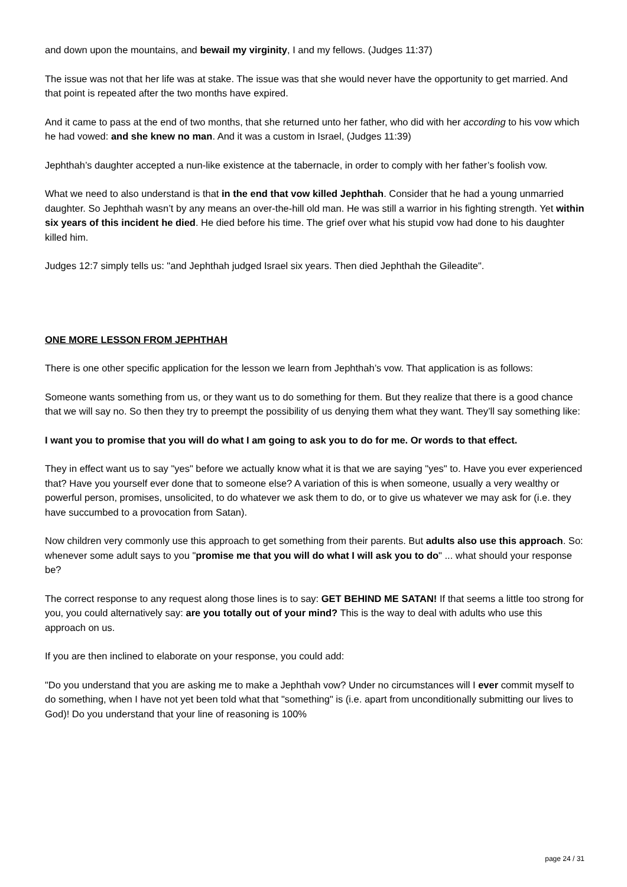and down upon the mountains, and bewail my virginity, I and my fellows. (Judges 11:37)
The issue was not that her life was at stake. The issue was that she would never have the opportunity to get married. And that point is repeated after the two months have expired.
And it came to pass at the end of two months, that she returned unto her father, who did with her according to his vow which he had vowed: and she knew no man. And it was a custom in Israel, (Judges 11:39)
Jephthah’s daughter accepted a nun-like existence at the tabernacle, in order to comply with her father’s foolish vow.
What we need to also understand is that in the end that vow killed Jephthah. Consider that he had a young unmarried daughter. So Jephthah wasn’t by any means an over-the-hill old man. He was still a warrior in his fighting strength. Yet within six years of this incident he died. He died before his time. The grief over what his stupid vow had done to his daughter killed him.
Judges 12:7 simply tells us: "and Jephthah judged Israel six years. Then died Jephthah the Gileadite".
ONE MORE LESSON FROM JEPHTHAH
There is one other specific application for the lesson we learn from Jephthah’s vow. That application is as follows:
Someone wants something from us, or they want us to do something for them. But they realize that there is a good chance that we will say no. So then they try to preempt the possibility of us denying them what they want. They’ll say something like:
I want you to promise that you will do what I am going to ask you to do for me. Or words to that effect.
They in effect want us to say "yes" before we actually know what it is that we are saying "yes" to. Have you ever experienced that? Have you yourself ever done that to someone else? A variation of this is when someone, usually a very wealthy or powerful person, promises, unsolicited, to do whatever we ask them to do, or to give us whatever we may ask for (i.e. they have succumbed to a provocation from Satan).
Now children very commonly use this approach to get something from their parents. But adults also use this approach. So: whenever some adult says to you "promise me that you will do what I will ask you to do" ... what should your response be?
The correct response to any request along those lines is to say: GET BEHIND ME SATAN! If that seems a little too strong for you, you could alternatively say: are you totally out of your mind? This is the way to deal with adults who use this approach on us.
If you are then inclined to elaborate on your response, you could add:
"Do you understand that you are asking me to make a Jephthah vow? Under no circumstances will I ever commit myself to do something, when I have not yet been told what that "something" is (i.e. apart from unconditionally submitting our lives to God)! Do you understand that your line of reasoning is 100%
page 24 / 31